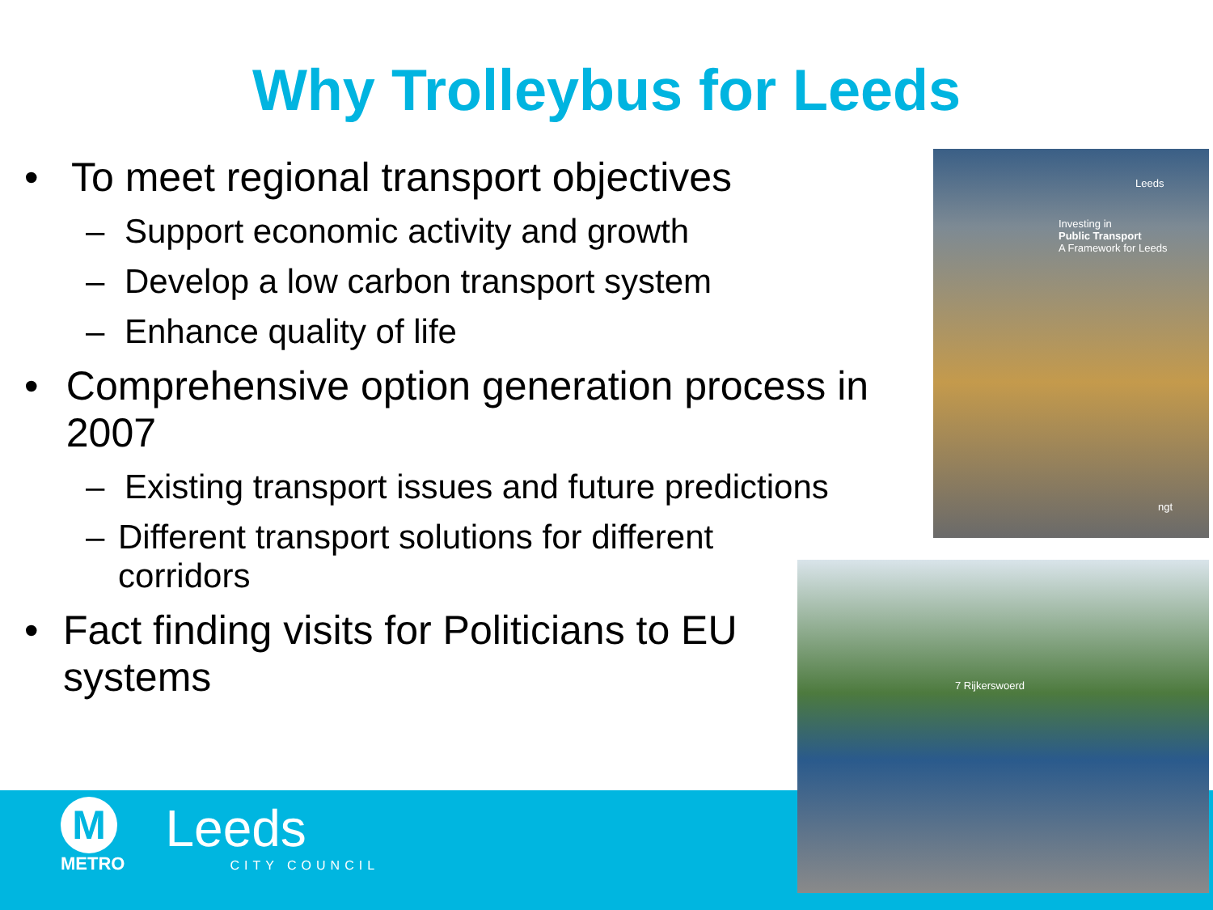Why Trolleybus for Leeds
• To meet regional transport objectives
– Support economic activity and growth
– Develop a low carbon transport system
– Enhance quality of life
• Comprehensive option generation process in 2007
– Existing transport issues and future predictions
– Different transport solutions for different corridors
• Fact finding visits for Politicians to EU systems
Investing in
Public Transport
A Framework for Leeds
Leeds
ngt
7 Rijkerswoerd
M
METRO
Leeds
CITY COUNCIL